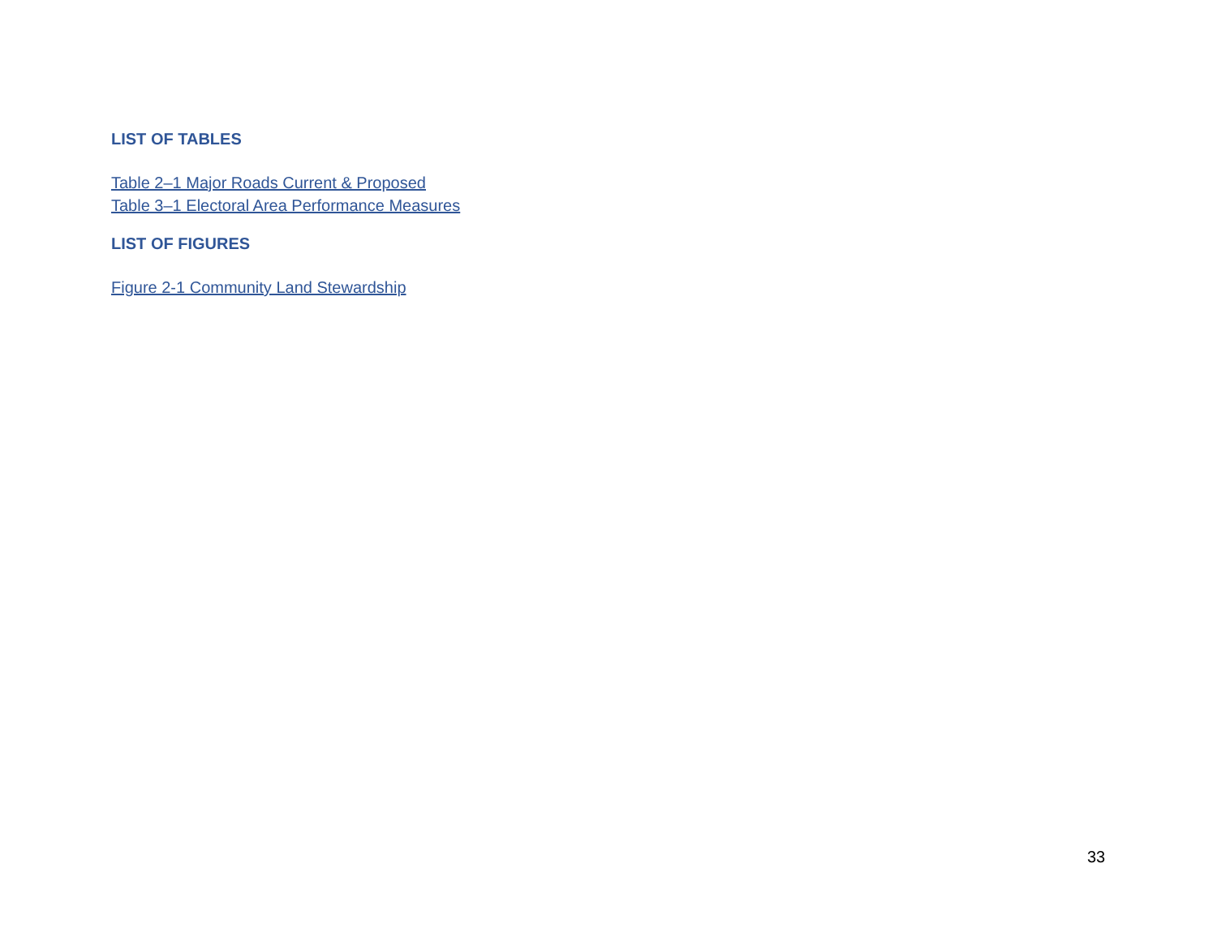LIST OF TABLES
Table 2–1 Major Roads Current & Proposed
Table 3–1 Electoral Area Performance Measures
LIST OF FIGURES
Figure 2-1 Community Land Stewardship
33